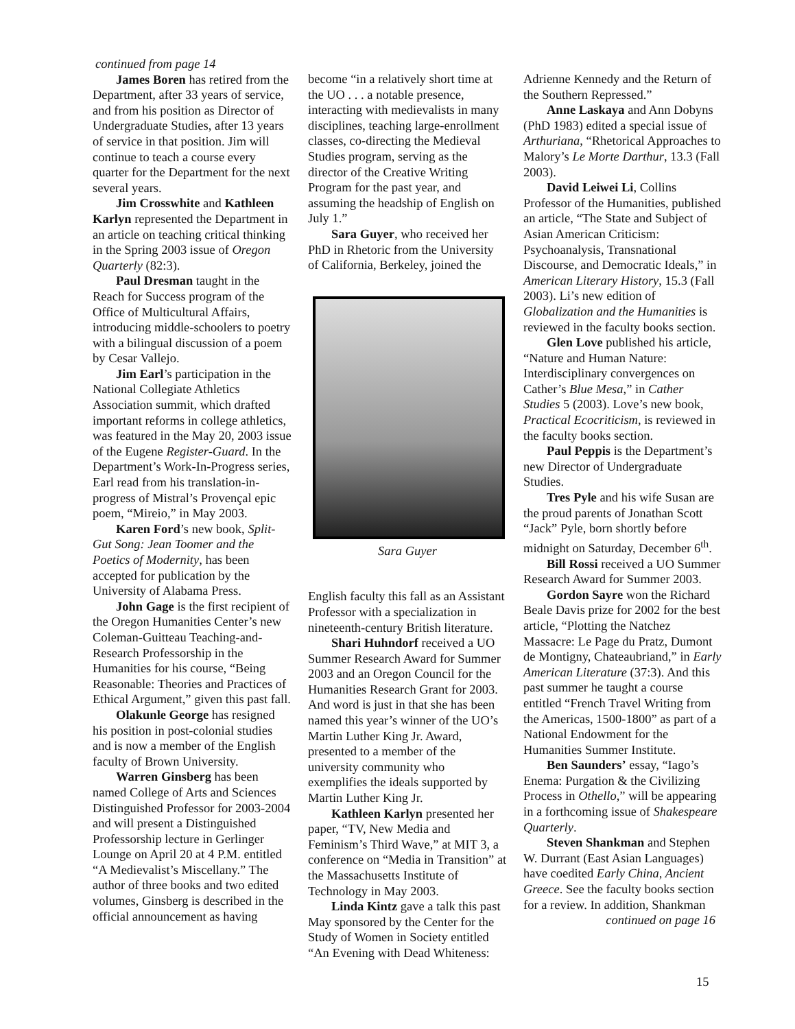continued from page 14
James Boren has retired from the Department, after 33 years of service, and from his position as Director of Undergraduate Studies, after 13 years of service in that position. Jim will continue to teach a course every quarter for the Department for the next several years.
Jim Crosswhite and Kathleen Karlyn represented the Department in an article on teaching critical thinking in the Spring 2003 issue of Oregon Quarterly (82:3).
Paul Dresman taught in the Reach for Success program of the Office of Multicultural Affairs, introducing middle-schoolers to poetry with a bilingual discussion of a poem by Cesar Vallejo.
Jim Earl’s participation in the National Collegiate Athletics Association summit, which drafted important reforms in college athletics, was featured in the May 20, 2003 issue of the Eugene Register-Guard. In the Department’s Work-In-Progress series, Earl read from his translation-in-progress of Mistral’s Provençal epic poem, “Mireio,” in May 2003.
Karen Ford’s new book, Split-Gut Song: Jean Toomer and the Poetics of Modernity, has been accepted for publication by the University of Alabama Press.
John Gage is the first recipient of the Oregon Humanities Center’s new Coleman-Guitteau Teaching-and-Research Professorship in the Humanities for his course, “Being Reasonable: Theories and Practices of Ethical Argument,” given this past fall.
Olakunle George has resigned his position in post-colonial studies and is now a member of the English faculty of Brown University.
Warren Ginsberg has been named College of Arts and Sciences Distinguished Professor for 2003-2004 and will present a Distinguished Professorship lecture in Gerlinger Lounge on April 20 at 4 P.M. entitled “A Medievalist’s Miscellany.” The author of three books and two edited volumes, Ginsberg is described in the official announcement as having
become “in a relatively short time at the UO . . . a notable presence, interacting with medievalists in many disciplines, teaching large-enrollment classes, co-directing the Medieval Studies program, serving as the director of the Creative Writing Program for the past year, and assuming the headship of English on July 1.”
Sara Guyer, who received her PhD in Rhetoric from the University of California, Berkeley, joined the
Sara Guyer
English faculty this fall as an Assistant Professor with a specialization in nineteenth-century British literature.
Shari Huhndorf received a UO Summer Research Award for Summer 2003 and an Oregon Council for the Humanities Research Grant for 2003. And word is just in that she has been named this year’s winner of the UO’s Martin Luther King Jr. Award, presented to a member of the university community who exemplifies the ideals supported by Martin Luther King Jr.
Kathleen Karlyn presented her paper, “TV, New Media and Feminism’s Third Wave,” at MIT 3, a conference on “Media in Transition” at the Massachusetts Institute of Technology in May 2003.
Linda Kintz gave a talk this past May sponsored by the Center for the Study of Women in Society entitled “An Evening with Dead Whiteness:
Adrienne Kennedy and the Return of the Southern Repressed.”
Anne Laskaya and Ann Dobyns (PhD 1983) edited a special issue of Arthuriana, “Rhetorical Approaches to Malory’s Le Morte Darthur, 13.3 (Fall 2003).
David Leiwei Li, Collins Professor of the Humanities, published an article, “The State and Subject of Asian American Criticism: Psychoanalysis, Transnational Discourse, and Democratic Ideals,” in American Literary History, 15.3 (Fall 2003). Li’s new edition of Globalization and the Humanities is reviewed in the faculty books section.
Glen Love published his article, “Nature and Human Nature: Interdisciplinary convergences on Cather’s Blue Mesa,” in Cather Studies 5 (2003). Love’s new book, Practical Ecocriticism, is reviewed in the faculty books section.
Paul Peppis is the Department’s new Director of Undergraduate Studies.
Tres Pyle and his wife Susan are the proud parents of Jonathan Scott “Jack” Pyle, born shortly before midnight on Saturday, December 6<sup>th</sup>.
Bill Rossi received a UO Summer Research Award for Summer 2003.
Gordon Sayre won the Richard Beale Davis prize for 2002 for the best article, “Plotting the Natchez Massacre: Le Page du Pratz, Dumont de Montigny, Chateaubriand,” in Early American Literature (37:3). And this past summer he taught a course entitled “French Travel Writing from the Americas, 1500-1800” as part of a National Endowment for the Humanities Summer Institute.
Ben Saunders’ essay, “Iago’s Enema: Purgation & the Civilizing Process in Othello,” will be appearing in a forthcoming issue of Shakespeare Quarterly.
Steven Shankman and Stephen W. Durrant (East Asian Languages) have coedited Early China, Ancient Greece. See the faculty books section for a review. In addition, Shankman
continued on page 16
15